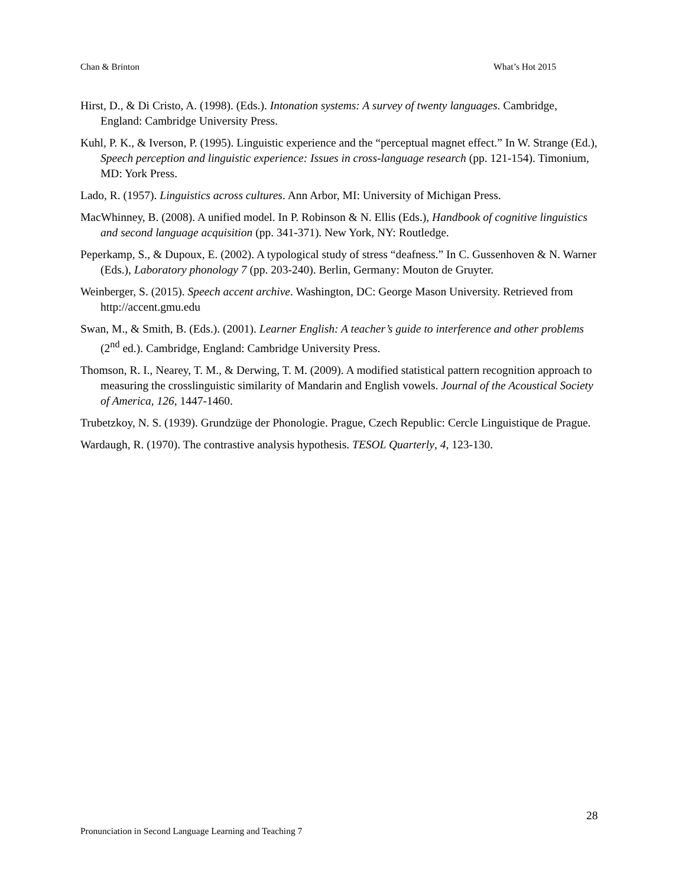Chan & Brinton What’s Hot 2015
Hirst, D., & Di Cristo, A. (1998). (Eds.). Intonation systems: A survey of twenty languages. Cambridge, England: Cambridge University Press.
Kuhl, P. K., & Iverson, P. (1995). Linguistic experience and the “perceptual magnet effect.” In W. Strange (Ed.), Speech perception and linguistic experience: Issues in cross-language research (pp. 121-154). Timonium, MD: York Press.
Lado, R. (1957). Linguistics across cultures. Ann Arbor, MI: University of Michigan Press.
MacWhinney, B. (2008). A unified model. In P. Robinson & N. Ellis (Eds.), Handbook of cognitive linguistics and second language acquisition (pp. 341-371). New York, NY: Routledge.
Peperkamp, S., & Dupoux, E. (2002). A typological study of stress “deafness.” In C. Gussenhoven & N. Warner (Eds.), Laboratory phonology 7 (pp. 203-240). Berlin, Germany: Mouton de Gruyter.
Weinberger, S. (2015). Speech accent archive. Washington, DC: George Mason University. Retrieved from http://accent.gmu.edu
Swan, M., & Smith, B. (Eds.). (2001). Learner English: A teacher’s guide to interference and other problems (2<sup>nd</sup> ed.). Cambridge, England: Cambridge University Press.
Thomson, R. I., Nearey, T. M., & Derwing, T. M. (2009). A modified statistical pattern recognition approach to measuring the crosslinguistic similarity of Mandarin and English vowels. Journal of the Acoustical Society of America, 126, 1447-1460.
Trubetzkoy, N. S. (1939). Grundzüge der Phonologie. Prague, Czech Republic: Cercle Linguistique de Prague.
Wardaugh, R. (1970). The contrastive analysis hypothesis. TESOL Quarterly, 4, 123-130.
28
Pronunciation in Second Language Learning and Teaching 7